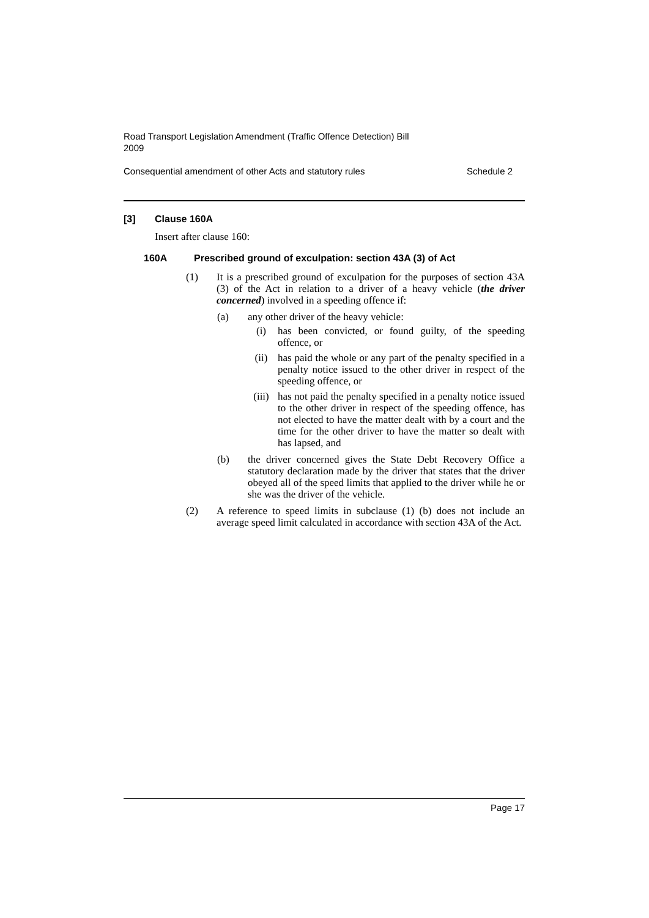Road Transport Legislation Amendment (Traffic Offence Detection) Bill
2009
Consequential amendment of other Acts and statutory rules Schedule 2
[3] Clause 160A
Insert after clause 160:
160A Prescribed ground of exculpation: section 43A (3) of Act
(1) It is a prescribed ground of exculpation for the purposes of section 43A (3) of the Act in relation to a driver of a heavy vehicle (the driver concerned) involved in a speeding offence if:
(a) any other driver of the heavy vehicle:
(i) has been convicted, or found guilty, of the speeding offence, or
(ii) has paid the whole or any part of the penalty specified in a penalty notice issued to the other driver in respect of the speeding offence, or
(iii) has not paid the penalty specified in a penalty notice issued to the other driver in respect of the speeding offence, has not elected to have the matter dealt with by a court and the time for the other driver to have the matter so dealt with has lapsed, and
(b) the driver concerned gives the State Debt Recovery Office a statutory declaration made by the driver that states that the driver obeyed all of the speed limits that applied to the driver while he or she was the driver of the vehicle.
(2) A reference to speed limits in subclause (1) (b) does not include an average speed limit calculated in accordance with section 43A of the Act.
Page 17